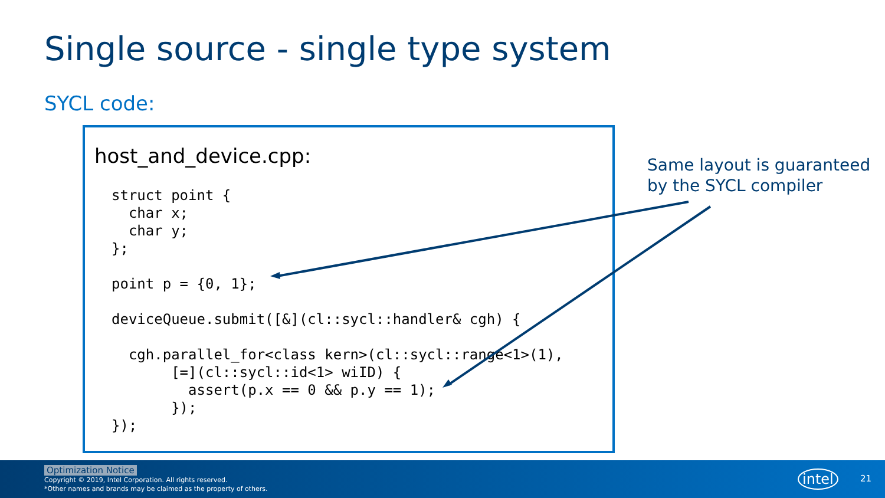Single source - single type system
SYCL code:
host_and_device.cpp:
struct point {
  char x;
  char y;
};

point p = {0, 1};

deviceQueue.submit([&](cl::sycl::handler& cgh) {

  cgh.parallel_for<class kern>(cl::sycl::range<1>(1),
       [=](cl::sycl::id<1> wiID) {
         assert(p.x == 0 && p.y == 1);
       });
});
Same layout is guaranteed
by the SYCL compiler
Optimization Notice
Copyright © 2019, Intel Corporation. All rights reserved.
*Other names and brands may be claimed as the property of others.
intel 21